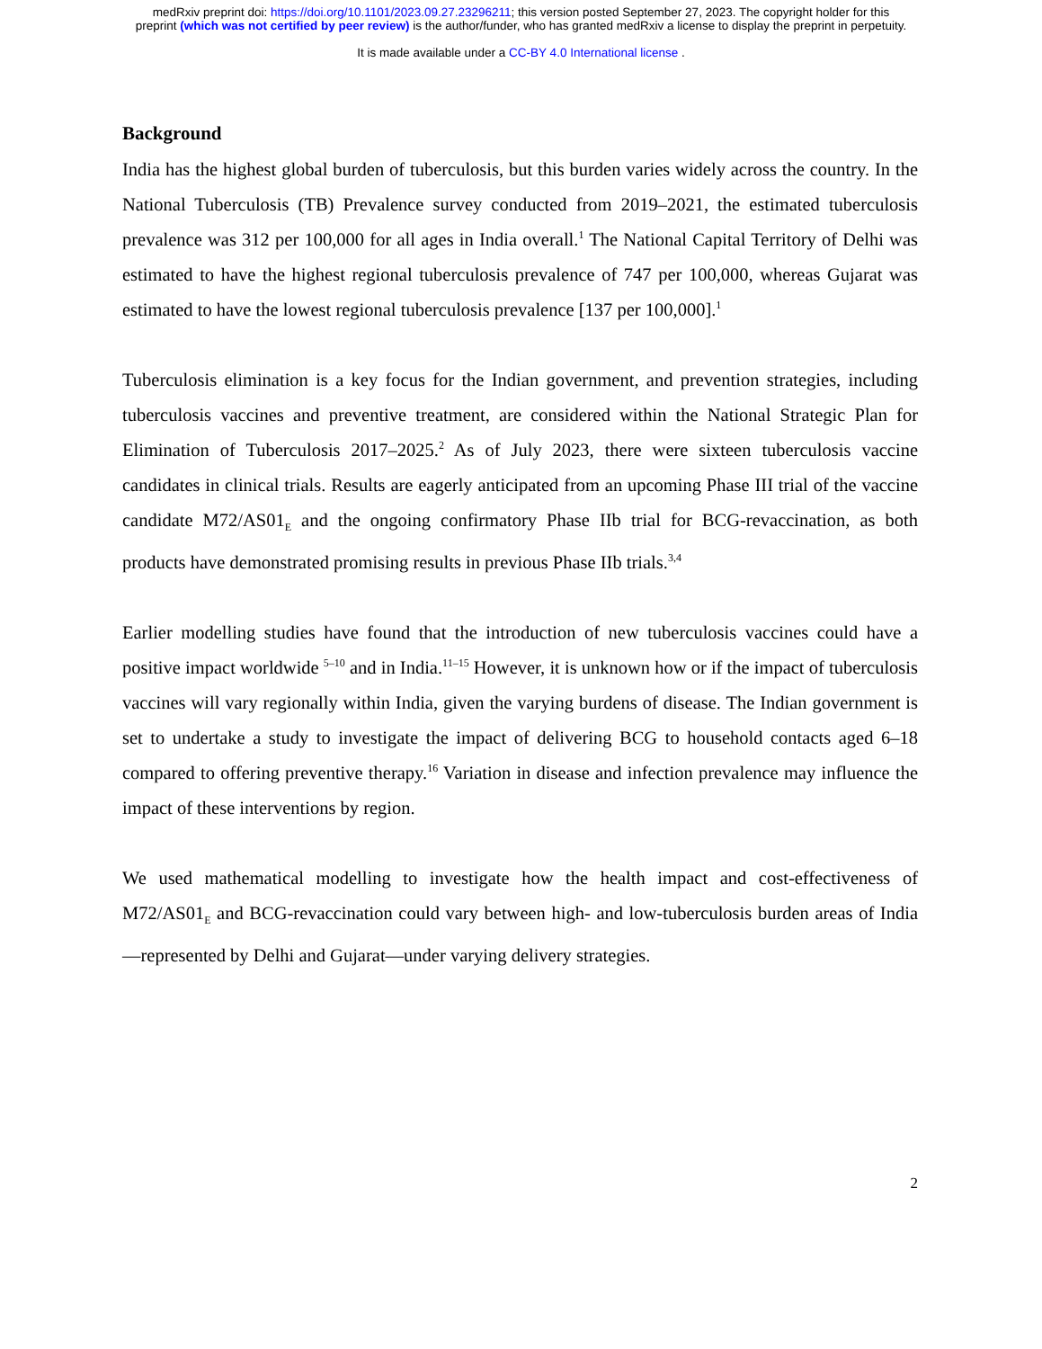medRxiv preprint doi: https://doi.org/10.1101/2023.09.27.23296211; this version posted September 27, 2023. The copyright holder for this
preprint (which was not certified by peer review) is the author/funder, who has granted medRxiv a license to display the preprint in perpetuity.
It is made available under a CC-BY 4.0 International license .
Background
India has the highest global burden of tuberculosis, but this burden varies widely across the country. In the National Tuberculosis (TB) Prevalence survey conducted from 2019–2021, the estimated tuberculosis prevalence was 312 per 100,000 for all ages in India overall.<sup>1</sup> The National Capital Territory of Delhi was estimated to have the highest regional tuberculosis prevalence of 747 per 100,000, whereas Gujarat was estimated to have the lowest regional tuberculosis prevalence [137 per 100,000].<sup>1</sup>
Tuberculosis elimination is a key focus for the Indian government, and prevention strategies, including tuberculosis vaccines and preventive treatment, are considered within the National Strategic Plan for Elimination of Tuberculosis 2017–2025.<sup>2</sup> As of July 2023, there were sixteen tuberculosis vaccine candidates in clinical trials. Results are eagerly anticipated from an upcoming Phase III trial of the vaccine candidate M72/AS01<sub>E</sub> and the ongoing confirmatory Phase IIb trial for BCG-revaccination, as both products have demonstrated promising results in previous Phase IIb trials.<sup>3,4</sup>
Earlier modelling studies have found that the introduction of new tuberculosis vaccines could have a positive impact worldwide <sup>5–10</sup> and in India.<sup>11–15</sup> However, it is unknown how or if the impact of tuberculosis vaccines will vary regionally within India, given the varying burdens of disease. The Indian government is set to undertake a study to investigate the impact of delivering BCG to household contacts aged 6–18 compared to offering preventive therapy.<sup>16</sup> Variation in disease and infection prevalence may influence the impact of these interventions by region.
We used mathematical modelling to investigate how the health impact and cost-effectiveness of M72/AS01<sub>E</sub> and BCG-revaccination could vary between high- and low-tuberculosis burden areas of India—represented by Delhi and Gujarat—under varying delivery strategies.
2